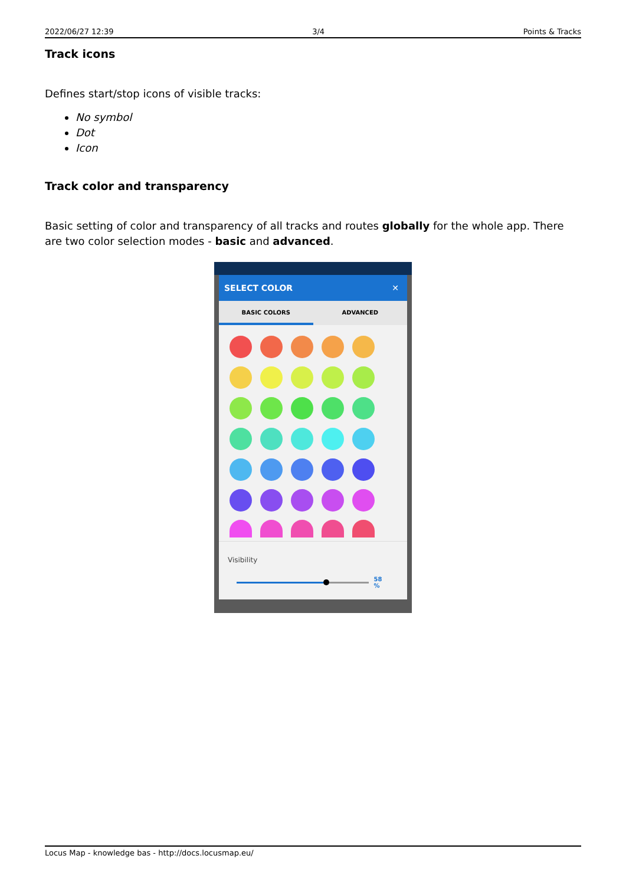2022/06/27 12:39 3/4 Points & Tracks
Track icons
Defines start/stop icons of visible tracks:
No symbol
Dot
Icon
Track color and transparency
Basic setting of color and transparency of all tracks and routes globally for the whole app. There are two color selection modes - basic and advanced.
SELECT COLOR ✕
BASIC COLORS ADVANCED
Visibility
58 %
Locus Map - knowledge bas - http://docs.locusmap.eu/